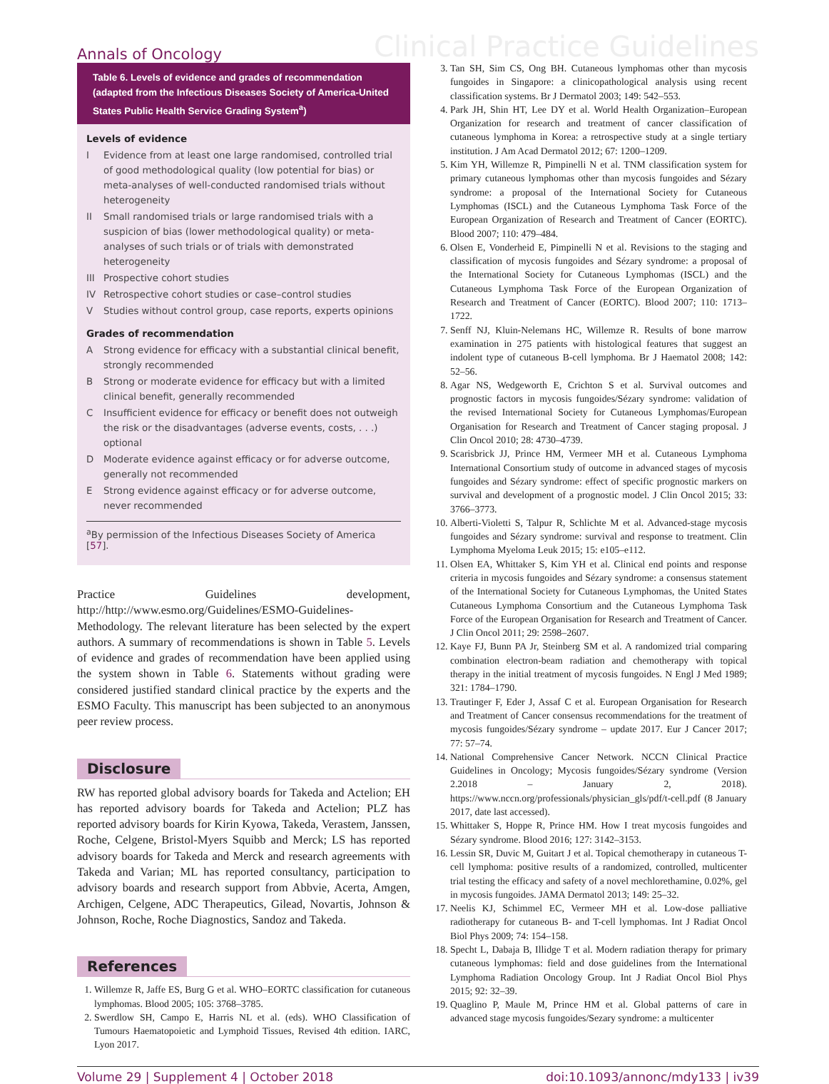Annals of Oncology
Clinical Practice Guidelines
Table 6. Levels of evidence and grades of recommendation (adapted from the Infectious Diseases Society of America-United States Public Health Service Grading System<sup>a</sup>)
Levels of evidence
| I | Evidence from at least one large randomised, controlled trial of good methodological quality (low potential for bias) or meta-analyses of well-conducted randomised trials without heterogeneity |
| II | Small randomised trials or large randomised trials with a suspicion of bias (lower methodological quality) or meta-analyses of such trials or of trials with demonstrated heterogeneity |
| III | Prospective cohort studies |
| IV | Retrospective cohort studies or case–control studies |
| V | Studies without control group, case reports, experts opinions |
Grades of recommendation
| A | Strong evidence for efficacy with a substantial clinical benefit, strongly recommended |
| B | Strong or moderate evidence for efficacy but with a limited clinical benefit, generally recommended |
| C | Insufficient evidence for efficacy or benefit does not outweigh the risk or the disadvantages (adverse events, costs, . . .) optional |
| D | Moderate evidence against efficacy or for adverse outcome, generally not recommended |
| E | Strong evidence against efficacy or for adverse outcome, never recommended |
<sup>a</sup> By permission of the Infectious Diseases Society of America [57].
Practice Guidelines development, http://http://www.esmo.org/Guidelines/ESMO-Guidelines-Methodology. The relevant literature has been selected by the expert authors. A summary of recommendations is shown in Table 5. Levels of evidence and grades of recommendation have been applied using the system shown in Table 6. Statements without grading were considered justified standard clinical practice by the experts and the ESMO Faculty. This manuscript has been subjected to an anonymous peer review process.
Disclosure
RW has reported global advisory boards for Takeda and Actelion; EH has reported advisory boards for Takeda and Actelion; PLZ has reported advisory boards for Kirin Kyowa, Takeda, Verastem, Janssen, Roche, Celgene, Bristol-Myers Squibb and Merck; LS has reported advisory boards for Takeda and Merck and research agreements with Takeda and Varian; ML has reported consultancy, participation to advisory boards and research support from Abbvie, Acerta, Amgen, Archigen, Celgene, ADC Therapeutics, Gilead, Novartis, Johnson & Johnson, Roche, Roche Diagnostics, Sandoz and Takeda.
References
1. Willemze R, Jaffe ES, Burg G et al. WHO–EORTC classification for cutaneous lymphomas. Blood 2005; 105: 3768–3785.
2. Swerdlow SH, Campo E, Harris NL et al. (eds). WHO Classification of Tumours Haematopoietic and Lymphoid Tissues, Revised 4th edition. IARC, Lyon 2017.
3. Tan SH, Sim CS, Ong BH. Cutaneous lymphomas other than mycosis fungoides in Singapore: a clinicopathological analysis using recent classification systems. Br J Dermatol 2003; 149: 542–553.
4. Park JH, Shin HT, Lee DY et al. World Health Organization–European Organization for research and treatment of cancer classification of cutaneous lymphoma in Korea: a retrospective study at a single tertiary institution. J Am Acad Dermatol 2012; 67: 1200–1209.
5. Kim YH, Willemze R, Pimpinelli N et al. TNM classification system for primary cutaneous lymphomas other than mycosis fungoides and Sézary syndrome: a proposal of the International Society for Cutaneous Lymphomas (ISCL) and the Cutaneous Lymphoma Task Force of the European Organization of Research and Treatment of Cancer (EORTC). Blood 2007; 110: 479–484.
6. Olsen E, Vonderheid E, Pimpinelli N et al. Revisions to the staging and classification of mycosis fungoides and Sézary syndrome: a proposal of the International Society for Cutaneous Lymphomas (ISCL) and the Cutaneous Lymphoma Task Force of the European Organization of Research and Treatment of Cancer (EORTC). Blood 2007; 110: 1713–1722.
7. Senff NJ, Kluin-Nelemans HC, Willemze R. Results of bone marrow examination in 275 patients with histological features that suggest an indolent type of cutaneous B-cell lymphoma. Br J Haematol 2008; 142: 52–56.
8. Agar NS, Wedgeworth E, Crichton S et al. Survival outcomes and prognostic factors in mycosis fungoides/Sézary syndrome: validation of the revised International Society for Cutaneous Lymphomas/European Organisation for Research and Treatment of Cancer staging proposal. J Clin Oncol 2010; 28: 4730–4739.
9. Scarisbrick JJ, Prince HM, Vermeer MH et al. Cutaneous Lymphoma International Consortium study of outcome in advanced stages of mycosis fungoides and Sézary syndrome: effect of specific prognostic markers on survival and development of a prognostic model. J Clin Oncol 2015; 33: 3766–3773.
10. Alberti-Violetti S, Talpur R, Schlichte M et al. Advanced-stage mycosis fungoides and Sézary syndrome: survival and response to treatment. Clin Lymphoma Myeloma Leuk 2015; 15: e105–e112.
11. Olsen EA, Whittaker S, Kim YH et al. Clinical end points and response criteria in mycosis fungoides and Sézary syndrome: a consensus statement of the International Society for Cutaneous Lymphomas, the United States Cutaneous Lymphoma Consortium and the Cutaneous Lymphoma Task Force of the European Organisation for Research and Treatment of Cancer. J Clin Oncol 2011; 29: 2598–2607.
12. Kaye FJ, Bunn PA Jr, Steinberg SM et al. A randomized trial comparing combination electron-beam radiation and chemotherapy with topical therapy in the initial treatment of mycosis fungoides. N Engl J Med 1989; 321: 1784–1790.
13. Trautinger F, Eder J, Assaf C et al. European Organisation for Research and Treatment of Cancer consensus recommendations for the treatment of mycosis fungoides/Sézary syndrome – update 2017. Eur J Cancer 2017; 77: 57–74.
14. National Comprehensive Cancer Network. NCCN Clinical Practice Guidelines in Oncology; Mycosis fungoides/Sézary syndrome (Version 2.2018 – January 2, 2018). https://www.nccn.org/professionals/physician_gls/pdf/t-cell.pdf (8 January 2017, date last accessed).
15. Whittaker S, Hoppe R, Prince HM. How I treat mycosis fungoides and Sézary syndrome. Blood 2016; 127: 3142–3153.
16. Lessin SR, Duvic M, Guitart J et al. Topical chemotherapy in cutaneous T-cell lymphoma: positive results of a randomized, controlled, multicenter trial testing the efficacy and safety of a novel mechlorethamine, 0.02%, gel in mycosis fungoides. JAMA Dermatol 2013; 149: 25–32.
17. Neelis KJ, Schimmel EC, Vermeer MH et al. Low-dose palliative radiotherapy for cutaneous B- and T-cell lymphomas. Int J Radiat Oncol Biol Phys 2009; 74: 154–158.
18. Specht L, Dabaja B, Illidge T et al. Modern radiation therapy for primary cutaneous lymphomas: field and dose guidelines from the International Lymphoma Radiation Oncology Group. Int J Radiat Oncol Biol Phys 2015; 92: 32–39.
19. Quaglino P, Maule M, Prince HM et al. Global patterns of care in advanced stage mycosis fungoides/Sezary syndrome: a multicenter
Volume 29 | Supplement 4 | October 2018 doi:10.1093/annonc/mdy133 | iv39